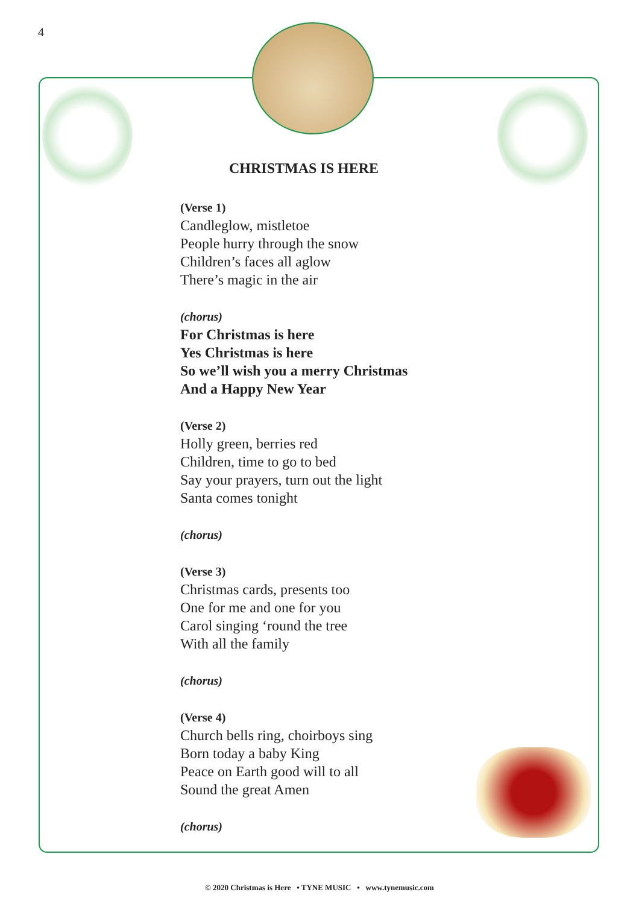4
CHRISTMAS IS HERE
(Verse 1)
Candleglow, mistletoe
People hurry through the snow
Children’s faces all aglow
There’s magic in the air
(chorus)
For Christmas is here
Yes Christmas is here
So we’ll wish you a merry Christmas
And a Happy New Year
(Verse 2)
Holly green, berries red
Children, time to go to bed
Say your prayers, turn out the light
Santa comes tonight
(chorus)
(Verse 3)
Christmas cards, presents too
One for me and one for you
Carol singing ‘round the tree
With all the family
(chorus)
(Verse 4)
Church bells ring, choirboys sing
Born today a baby King
Peace on Earth good will to all
Sound the great Amen
(chorus)
© 2020 Christmas is Here • TYNE MUSIC • www.tynemusic.com